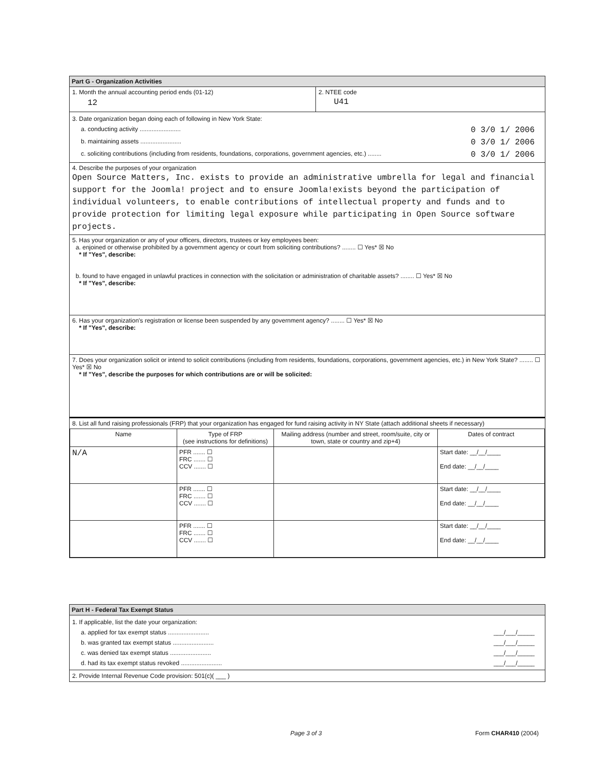Part G - Organization Activities
1. Month the annual accounting period ends (01-12)
12
2. NTEE code
U41
3. Date organization began doing each of following in New York State:
a. conducting activity ........................ 0 3/0 1/ 2006
b. maintaining assets ........................ 0 3/0 1/ 2006
c. soliciting contributions (including from residents, foundations, corporations, government agencies, etc.) ........ 0 3/0 1/ 2006
4. Describe the purposes of your organization
Open Source Matters, Inc. exists to provide an administrative umbrella for legal and financial support for the Joomla! project and to ensure Joomla!exists beyond the participation of individual volunteers, to enable contributions of intellectual property and funds and to provide protection for limiting legal exposure while participating in Open Source software projects.
5. Has your organization or any of your officers, directors, trustees or key employees been:
a. enjoined or otherwise prohibited by a government agency or court from soliciting contributions? ........ ☐ Yes* ☒ No
* If "Yes", describe:
b. found to have engaged in unlawful practices in connection with the solicitation or administration of charitable assets? ........ ☐ Yes* ☒ No
* If "Yes", describe:
6. Has your organization's registration or license been suspended by any government agency? ........ ☐ Yes* ☒ No
* If "Yes", describe:
7. Does your organization solicit or intend to solicit contributions (including from residents, foundations, corporations, government agencies, etc.) in New York State? ........ ☐ Yes* ☒ No
* If "Yes", describe the purposes for which contributions are or will be solicited:
8. List all fund raising professionals (FRP) that your organization has engaged for fund raising activity in NY State (attach additional sheets if necessary)
| Name | Type of FRP (see instructions for definitions) | Mailing address (number and street, room/suite, city or town, state or country and zip+4) | Dates of contract |
| --- | --- | --- | --- |
| N/A | PFR ....... ☐ FRC ....... ☐ CCV ....... ☐ | | Start date: __/__/____ End date: __/__/____ |
| | PFR ....... ☐ FRC ....... ☐ CCV ....... ☐ | | Start date: __/__/____ End date: __/__/____ |
| | PFR ....... ☐ FRC ....... ☐ CCV ....... ☐ | | Start date: __/__/____ End date: __/__/____ |
Part H - Federal Tax Exempt Status
1. If applicable, list the date your organization:
a. applied for tax exempt status ........................ ___/___/_____
b. was granted tax exempt status ........................ ___/___/_____
c. was denied tax exempt status ........................ ___/___/_____
d. had its tax exempt status revoked ........................ ___/___/_____
2. Provide Internal Revenue Code provision: 501(c)( ___ )
Page 3 of 3 Form CHAR410 (2004)